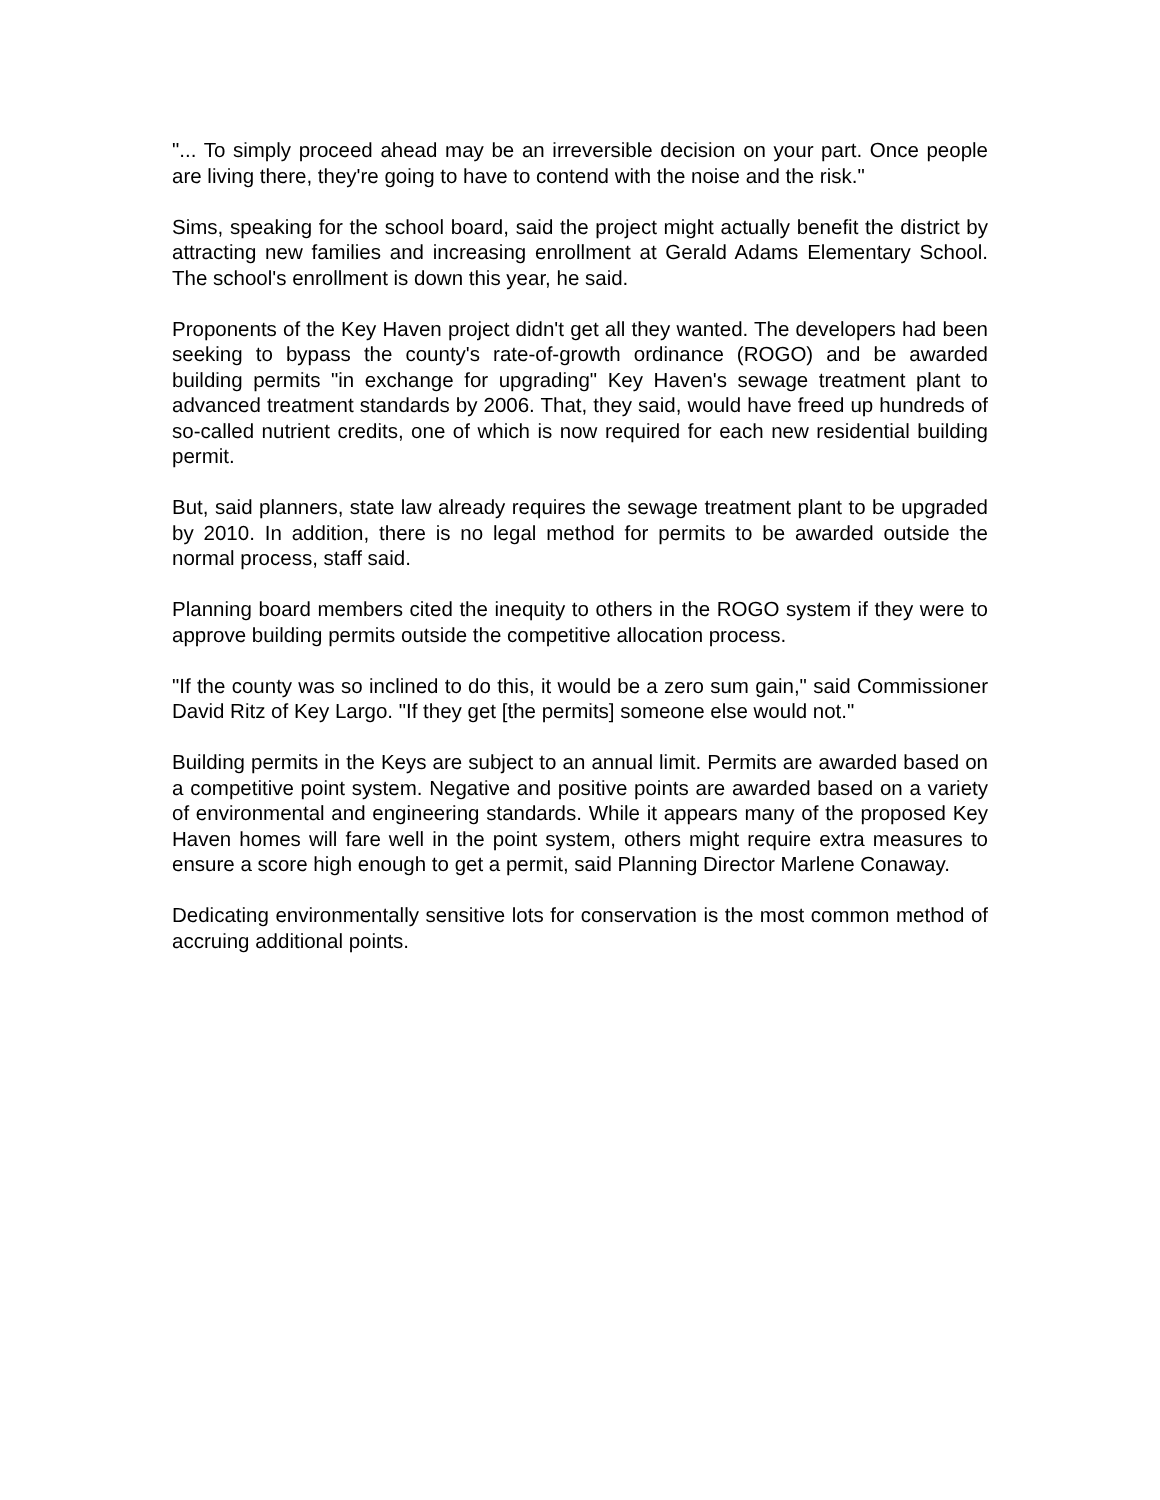"... To simply proceed ahead may be an irreversible decision on your part. Once people are living there, they're going to have to contend with the noise and the risk."
Sims, speaking for the school board, said the project might actually benefit the district by attracting new families and increasing enrollment at Gerald Adams Elementary School. The school's enrollment is down this year, he said.
Proponents of the Key Haven project didn't get all they wanted. The developers had been seeking to bypass the county's rate-of-growth ordinance (ROGO) and be awarded building permits "in exchange for upgrading" Key Haven's sewage treatment plant to advanced treatment standards by 2006. That, they said, would have freed up hundreds of so-called nutrient credits, one of which is now required for each new residential building permit.
But, said planners, state law already requires the sewage treatment plant to be upgraded by 2010. In addition, there is no legal method for permits to be awarded outside the normal process, staff said.
Planning board members cited the inequity to others in the ROGO system if they were to approve building permits outside the competitive allocation process.
"If the county was so inclined to do this, it would be a zero sum gain," said Commissioner David Ritz of Key Largo. "If they get [the permits] someone else would not."
Building permits in the Keys are subject to an annual limit. Permits are awarded based on a competitive point system. Negative and positive points are awarded based on a variety of environmental and engineering standards. While it appears many of the proposed Key Haven homes will fare well in the point system, others might require extra measures to ensure a score high enough to get a permit, said Planning Director Marlene Conaway.
Dedicating environmentally sensitive lots for conservation is the most common method of accruing additional points.